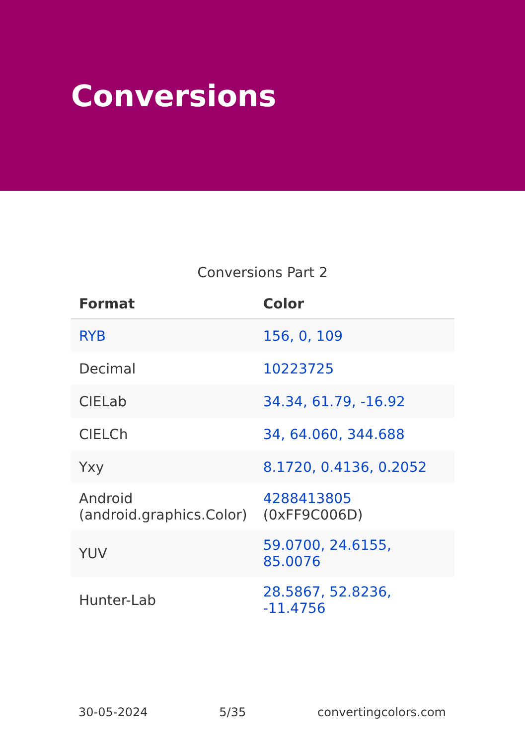Conversions
Conversions Part 2
| Format | Color |
| --- | --- |
| RYB | 156, 0, 109 |
| Decimal | 10223725 |
| CIELab | 34.34, 61.79, -16.92 |
| CIELCh | 34, 64.060, 344.688 |
| Yxy | 8.1720, 0.4136, 0.2052 |
| Android (android.graphics.Color) | 4288413805 (0xFF9C006D) |
| YUV | 59.0700, 24.6155, 85.0076 |
| Hunter-Lab | 28.5867, 52.8236, -11.4756 |
30-05-2024 5/35 convertingcolors.com